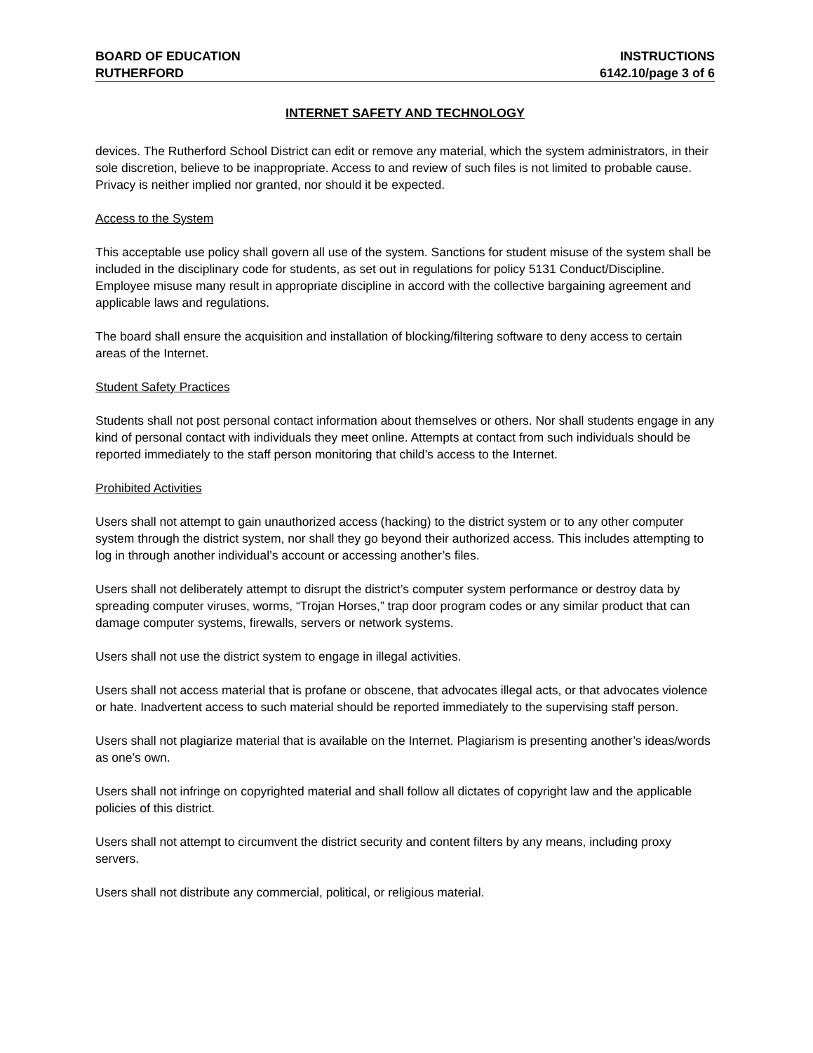BOARD OF EDUCATION INSTRUCTIONS
RUTHERFORD 6142.10/page 3 of 6
INTERNET SAFETY AND TECHNOLOGY
devices. The Rutherford School District can edit or remove any material, which the system administrators, in their sole discretion, believe to be inappropriate. Access to and review of such files is not limited to probable cause. Privacy is neither implied nor granted, nor should it be expected.
Access to the System
This acceptable use policy shall govern all use of the system. Sanctions for student misuse of the system shall be included in the disciplinary code for students, as set out in regulations for policy 5131 Conduct/Discipline. Employee misuse many result in appropriate discipline in accord with the collective bargaining agreement and applicable laws and regulations.
The board shall ensure the acquisition and installation of blocking/filtering software to deny access to certain areas of the Internet.
Student Safety Practices
Students shall not post personal contact information about themselves or others. Nor shall students engage in any kind of personal contact with individuals they meet online. Attempts at contact from such individuals should be reported immediately to the staff person monitoring that child’s access to the Internet.
Prohibited Activities
Users shall not attempt to gain unauthorized access (hacking) to the district system or to any other computer system through the district system, nor shall they go beyond their authorized access. This includes attempting to log in through another individual’s account or accessing another’s files.
Users shall not deliberately attempt to disrupt the district’s computer system performance or destroy data by spreading computer viruses, worms, “Trojan Horses,” trap door program codes or any similar product that can damage computer systems, firewalls, servers or network systems.
Users shall not use the district system to engage in illegal activities.
Users shall not access material that is profane or obscene, that advocates illegal acts, or that advocates violence or hate. Inadvertent access to such material should be reported immediately to the supervising staff person.
Users shall not plagiarize material that is available on the Internet. Plagiarism is presenting another’s ideas/words as one’s own.
Users shall not infringe on copyrighted material and shall follow all dictates of copyright law and the applicable policies of this district.
Users shall not attempt to circumvent the district security and content filters by any means, including proxy servers.
Users shall not distribute any commercial, political, or religious material.